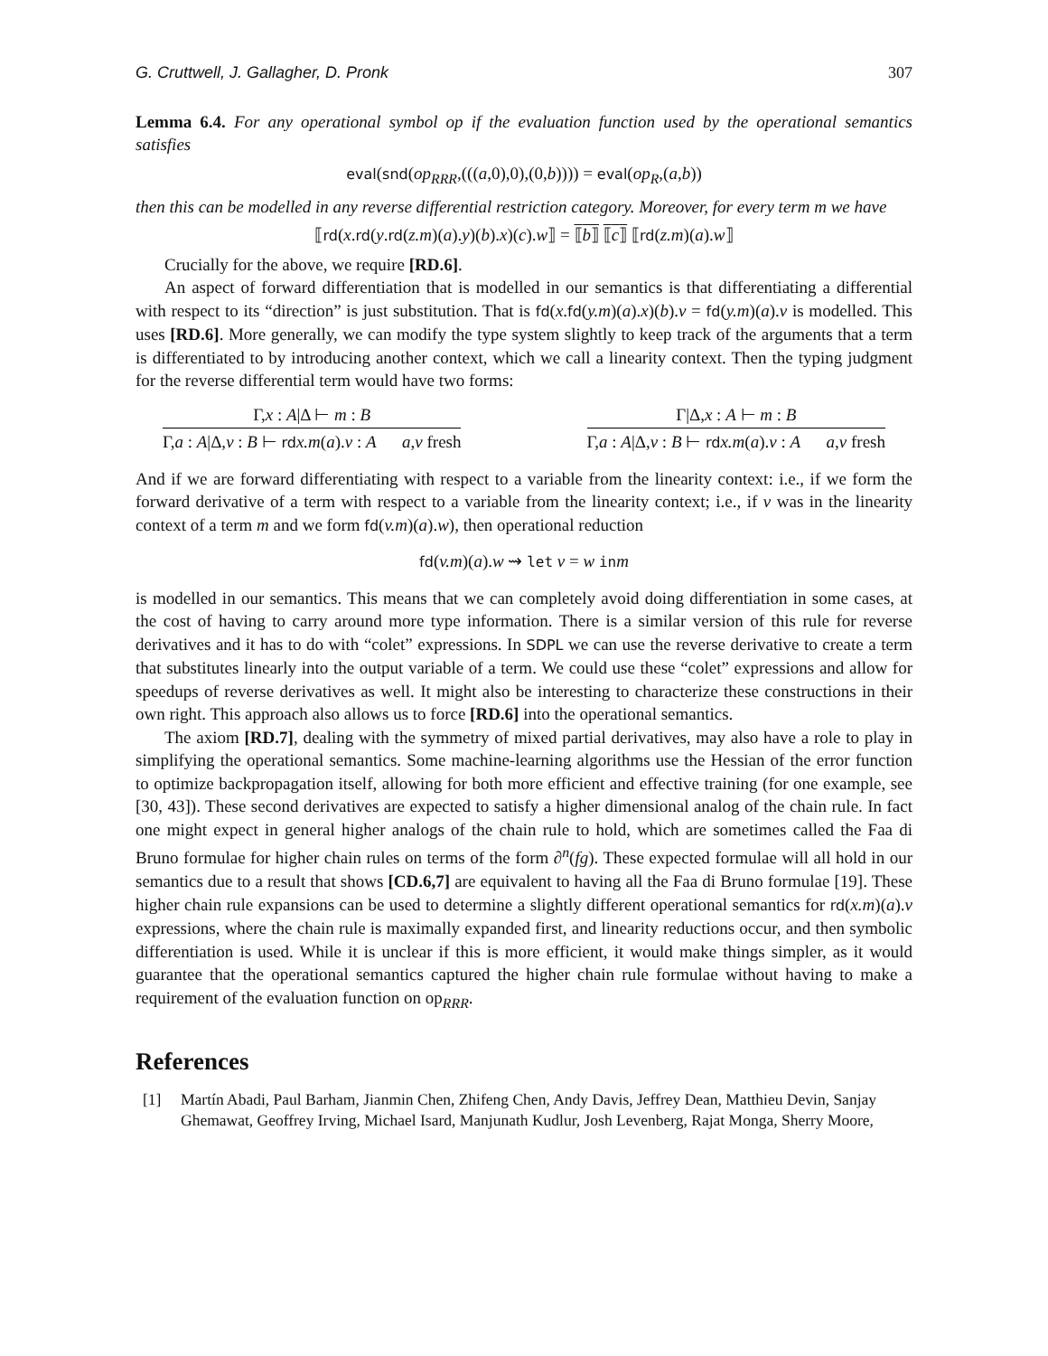G. Cruttwell, J. Gallagher, D. Pronk 307
Lemma 6.4. For any operational symbol op if the evaluation function used by the operational semantics satisfies
eval(snd(op<sub>RRR</sub>,(((a,0),0),(0,b)))) = eval(op<sub>R</sub>,(a,b))
then this can be modelled in any reverse differential restriction category. Moreover, for every term m we have
⟦rd(x.rd(y.rd(z.m)(a).y)(b).x)(c).w⟧ = ⟦b⟧ ⟦c⟧ ⟦rd(z.m)(a).w⟧
Crucially for the above, we require [RD.6].
An aspect of forward differentiation that is modelled in our semantics is that differentiating a differential with respect to its “direction” is just substitution. That is fd(x.fd(y.m)(a).x)(b).v = fd(y.m)(a).v is modelled. This uses [RD.6]. More generally, we can modify the type system slightly to keep track of the arguments that a term is differentiated to by introducing another context, which we call a linearity context. Then the typing judgment for the reverse differential term would have two forms:
Γ,x : A|Δ ⊢ m : B
Γ,a : A|Δ,v : B ⊢ rd x.m(a).v : A a,v fresh
Γ|Δ,x : A ⊢ m : B
Γ,a : A|Δ,v : B ⊢ rd x.m(a).v : A a,v fresh
And if we are forward differentiating with respect to a variable from the linearity context: i.e., if we form the forward derivative of a term with respect to a variable from the linearity context; i.e., if v was in the linearity context of a term m and we form fd(v.m)(a).w), then operational reduction
fd(v.m)(a).w ⇝ let v = w in m
is modelled in our semantics. This means that we can completely avoid doing differentiation in some cases, at the cost of having to carry around more type information. There is a similar version of this rule for reverse derivatives and it has to do with “colet” expressions. In SDPL we can use the reverse derivative to create a term that substitutes linearly into the output variable of a term. We could use these “colet” expressions and allow for speedups of reverse derivatives as well. It might also be interesting to characterize these constructions in their own right. This approach also allows us to force [RD.6] into the operational semantics.
The axiom [RD.7], dealing with the symmetry of mixed partial derivatives, may also have a role to play in simplifying the operational semantics. Some machine-learning algorithms use the Hessian of the error function to optimize backpropagation itself, allowing for both more efficient and effective training (for one example, see [30, 43]). These second derivatives are expected to satisfy a higher dimensional analog of the chain rule. In fact one might expect in general higher analogs of the chain rule to hold, which are sometimes called the Faa di Bruno formulae for higher chain rules on terms of the form ∂<sup>n</sup>(fg). These expected formulae will all hold in our semantics due to a result that shows [CD.6,7] are equivalent to having all the Faa di Bruno formulae [19]. These higher chain rule expansions can be used to determine a slightly different operational semantics for rd(x.m)(a).v expressions, where the chain rule is maximally expanded first, and linearity reductions occur, and then symbolic differentiation is used. While it is unclear if this is more efficient, it would make things simpler, as it would guarantee that the operational semantics captured the higher chain rule formulae without having to make a requirement of the evaluation function on op<sub>RRR</sub>.
References
[1] Martín Abadi, Paul Barham, Jianmin Chen, Zhifeng Chen, Andy Davis, Jeffrey Dean, Matthieu Devin, Sanjay Ghemawat, Geoffrey Irving, Michael Isard, Manjunath Kudlur, Josh Levenberg, Rajat Monga, Sherry Moore,